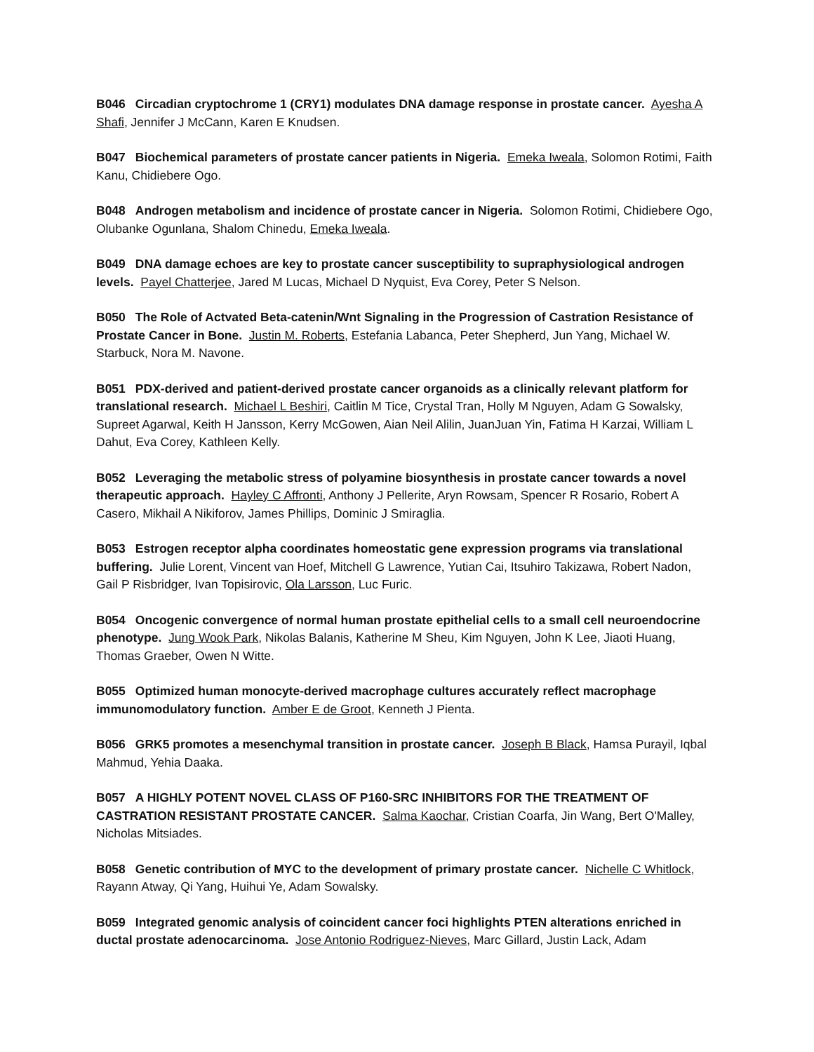B046 Circadian cryptochrome 1 (CRY1) modulates DNA damage response in prostate cancer. Ayesha A Shafi, Jennifer J McCann, Karen E Knudsen.
B047 Biochemical parameters of prostate cancer patients in Nigeria. Emeka Iweala, Solomon Rotimi, Faith Kanu, Chidiebere Ogo.
B048 Androgen metabolism and incidence of prostate cancer in Nigeria. Solomon Rotimi, Chidiebere Ogo, Olubanke Ogunlana, Shalom Chinedu, Emeka Iweala.
B049 DNA damage echoes are key to prostate cancer susceptibility to supraphysiological androgen levels. Payel Chatterjee, Jared M Lucas, Michael D Nyquist, Eva Corey, Peter S Nelson.
B050 The Role of Actvated Beta-catenin/Wnt Signaling in the Progression of Castration Resistance of Prostate Cancer in Bone. Justin M. Roberts, Estefania Labanca, Peter Shepherd, Jun Yang, Michael W. Starbuck, Nora M. Navone.
B051 PDX-derived and patient-derived prostate cancer organoids as a clinically relevant platform for translational research. Michael L Beshiri, Caitlin M Tice, Crystal Tran, Holly M Nguyen, Adam G Sowalsky, Supreet Agarwal, Keith H Jansson, Kerry McGowen, Aian Neil Alilin, JuanJuan Yin, Fatima H Karzai, William L Dahut, Eva Corey, Kathleen Kelly.
B052 Leveraging the metabolic stress of polyamine biosynthesis in prostate cancer towards a novel therapeutic approach. Hayley C Affronti, Anthony J Pellerite, Aryn Rowsam, Spencer R Rosario, Robert A Casero, Mikhail A Nikiforov, James Phillips, Dominic J Smiraglia.
B053 Estrogen receptor alpha coordinates homeostatic gene expression programs via translational buffering. Julie Lorent, Vincent van Hoef, Mitchell G Lawrence, Yutian Cai, Itsuhiro Takizawa, Robert Nadon, Gail P Risbridger, Ivan Topisirovic, Ola Larsson, Luc Furic.
B054 Oncogenic convergence of normal human prostate epithelial cells to a small cell neuroendocrine phenotype. Jung Wook Park, Nikolas Balanis, Katherine M Sheu, Kim Nguyen, John K Lee, Jiaoti Huang, Thomas Graeber, Owen N Witte.
B055 Optimized human monocyte-derived macrophage cultures accurately reflect macrophage immunomodulatory function. Amber E de Groot, Kenneth J Pienta.
B056 GRK5 promotes a mesenchymal transition in prostate cancer. Joseph B Black, Hamsa Purayil, Iqbal Mahmud, Yehia Daaka.
B057 A HIGHLY POTENT NOVEL CLASS OF P160-SRC INHIBITORS FOR THE TREATMENT OF CASTRATION RESISTANT PROSTATE CANCER. Salma Kaochar, Cristian Coarfa, Jin Wang, Bert O'Malley, Nicholas Mitsiades.
B058 Genetic contribution of MYC to the development of primary prostate cancer. Nichelle C Whitlock, Rayann Atway, Qi Yang, Huihui Ye, Adam Sowalsky.
B059 Integrated genomic analysis of coincident cancer foci highlights PTEN alterations enriched in ductal prostate adenocarcinoma. Jose Antonio Rodriguez-Nieves, Marc Gillard, Justin Lack, Adam